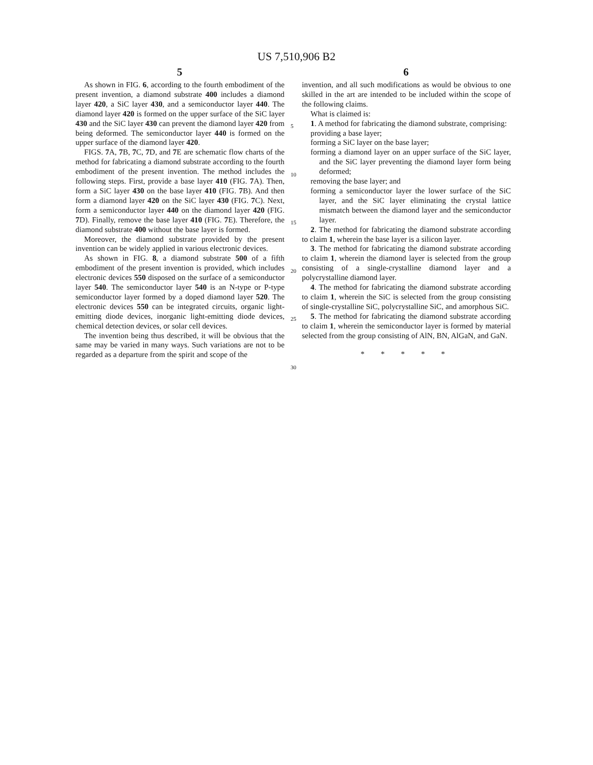US 7,510,906 B2
5 6
As shown in FIG. 6, according to the fourth embodiment of the present invention, a diamond substrate 400 includes a diamond layer 420, a SiC layer 430, and a semiconductor layer 440. The diamond layer 420 is formed on the upper surface of the SiC layer 430 and the SiC layer 430 can prevent the diamond layer 420 from being deformed. The semiconductor layer 440 is formed on the upper surface of the diamond layer 420.
FIGS. 7 A, 7 B, 7 C, 7 D, and 7 E are schematic flow charts of the method for fabricating a diamond substrate according to the fourth embodiment of the present invention. The method includes the following steps. First, provide a base layer 410 (FIG. 7 A). Then, form a SiC layer 430 on the base layer 410 (FIG. 7 B). And then form a diamond layer 420 on the SiC layer 430 (FIG. 7 C). Next, form a semiconductor layer 440 on the diamond layer 420 (FIG. 7 D). Finally, remove the base layer 410 (FIG. 7 E). Therefore, the diamond substrate 400 without the base layer is formed.
Moreover, the diamond substrate provided by the present invention can be widely applied in various electronic devices.
As shown in FIG. 8, a diamond substrate 500 of a fifth embodiment of the present invention is provided, which includes electronic devices 550 disposed on the surface of a semiconductor layer 540. The semiconductor layer 540 is an N-type or P-type semiconductor layer formed by a doped diamond layer 520. The electronic devices 550 can be integrated circuits, organic light-emitting diode devices, inorganic light-emitting diode devices, chemical detection devices, or solar cell devices.
The invention being thus described, it will be obvious that the same may be varied in many ways. Such variations are not to be regarded as a departure from the spirit and scope of the
5
10
15
20
25
30
invention, and all such modifications as would be obvious to one skilled in the art are intended to be included within the scope of the following claims.
What is claimed is:
1. A method for fabricating the diamond substrate, comprising:
providing a base layer;
forming a SiC layer on the base layer;
forming a diamond layer on an upper surface of the SiC layer, and the SiC layer preventing the diamond layer form being deformed;
removing the base layer; and
forming a semiconductor layer the lower surface of the SiC layer, and the SiC layer eliminating the crystal lattice mismatch between the diamond layer and the semiconductor layer.
2. The method for fabricating the diamond substrate according to claim 1, wherein the base layer is a silicon layer.
3. The method for fabricating the diamond substrate according to claim 1, wherein the diamond layer is selected from the group consisting of a single-crystalline diamond layer and a polycrystalline diamond layer.
4. The method for fabricating the diamond substrate according to claim 1, wherein the SiC is selected from the group consisting of single-crystalline SiC, polycrystalline SiC, and amorphous SiC.
5. The method for fabricating the diamond substrate according to claim 1, wherein the semiconductor layer is formed by material selected from the group consisting of AlN, BN, AlGaN, and GaN.
* * * * *